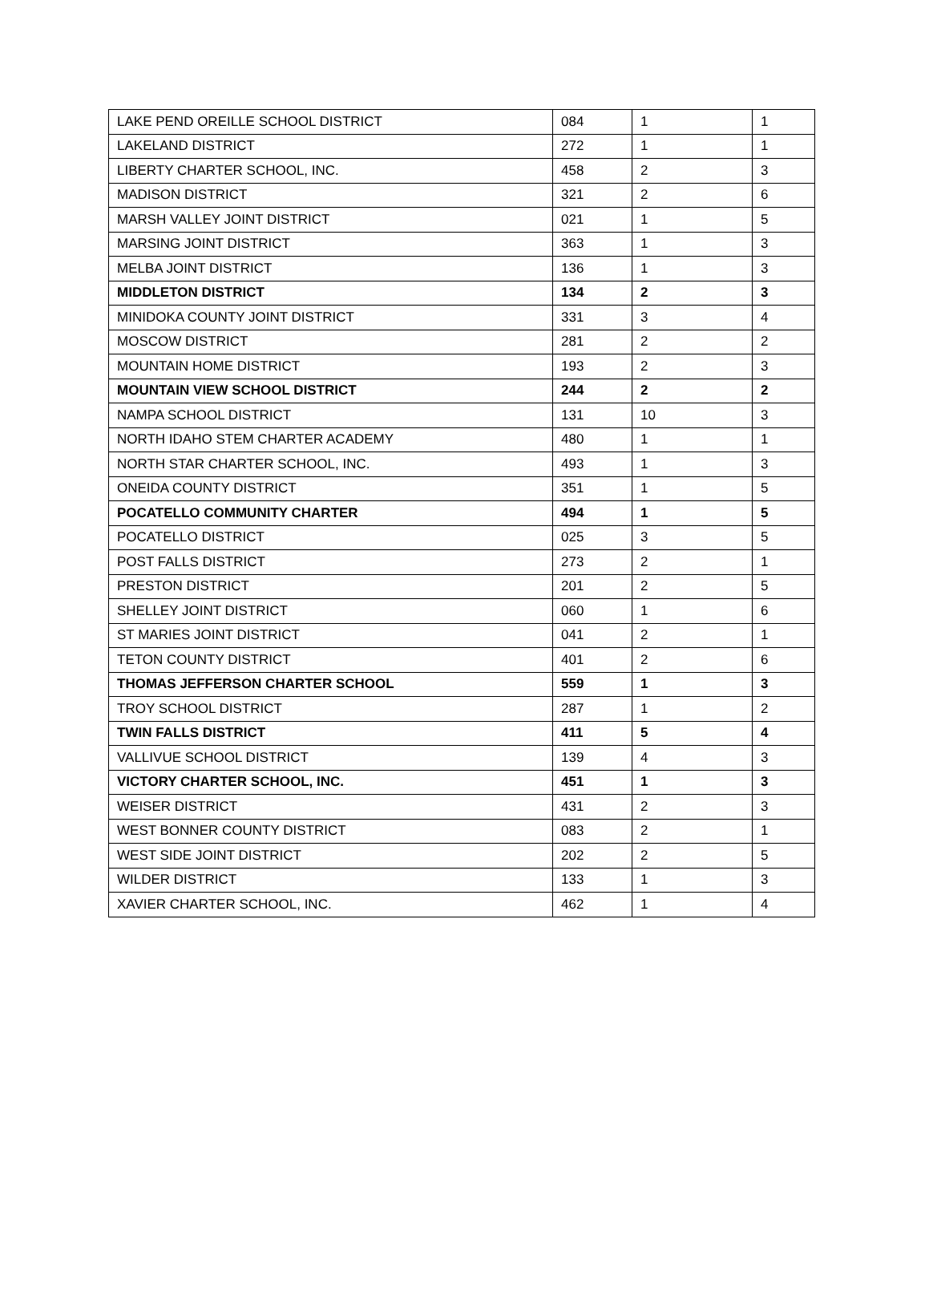| LAKE PEND OREILLE SCHOOL DISTRICT | 084 | 1 | 1 |
| LAKELAND DISTRICT | 272 | 1 | 1 |
| LIBERTY CHARTER SCHOOL, INC. | 458 | 2 | 3 |
| MADISON DISTRICT | 321 | 2 | 6 |
| MARSH VALLEY JOINT DISTRICT | 021 | 1 | 5 |
| MARSING JOINT DISTRICT | 363 | 1 | 3 |
| MELBA JOINT DISTRICT | 136 | 1 | 3 |
| MIDDLETON DISTRICT | 134 | 2 | 3 |
| MINIDOKA COUNTY JOINT DISTRICT | 331 | 3 | 4 |
| MOSCOW DISTRICT | 281 | 2 | 2 |
| MOUNTAIN HOME DISTRICT | 193 | 2 | 3 |
| MOUNTAIN VIEW SCHOOL DISTRICT | 244 | 2 | 2 |
| NAMPA SCHOOL DISTRICT | 131 | 10 | 3 |
| NORTH IDAHO STEM CHARTER ACADEMY | 480 | 1 | 1 |
| NORTH STAR CHARTER SCHOOL, INC. | 493 | 1 | 3 |
| ONEIDA COUNTY DISTRICT | 351 | 1 | 5 |
| POCATELLO COMMUNITY CHARTER | 494 | 1 | 5 |
| POCATELLO DISTRICT | 025 | 3 | 5 |
| POST FALLS DISTRICT | 273 | 2 | 1 |
| PRESTON DISTRICT | 201 | 2 | 5 |
| SHELLEY JOINT DISTRICT | 060 | 1 | 6 |
| ST MARIES JOINT DISTRICT | 041 | 2 | 1 |
| TETON COUNTY DISTRICT | 401 | 2 | 6 |
| THOMAS JEFFERSON CHARTER SCHOOL | 559 | 1 | 3 |
| TROY SCHOOL DISTRICT | 287 | 1 | 2 |
| TWIN FALLS DISTRICT | 411 | 5 | 4 |
| VALLIVUE SCHOOL DISTRICT | 139 | 4 | 3 |
| VICTORY CHARTER SCHOOL, INC. | 451 | 1 | 3 |
| WEISER DISTRICT | 431 | 2 | 3 |
| WEST BONNER COUNTY DISTRICT | 083 | 2 | 1 |
| WEST SIDE JOINT DISTRICT | 202 | 2 | 5 |
| WILDER DISTRICT | 133 | 1 | 3 |
| XAVIER CHARTER SCHOOL, INC. | 462 | 1 | 4 |